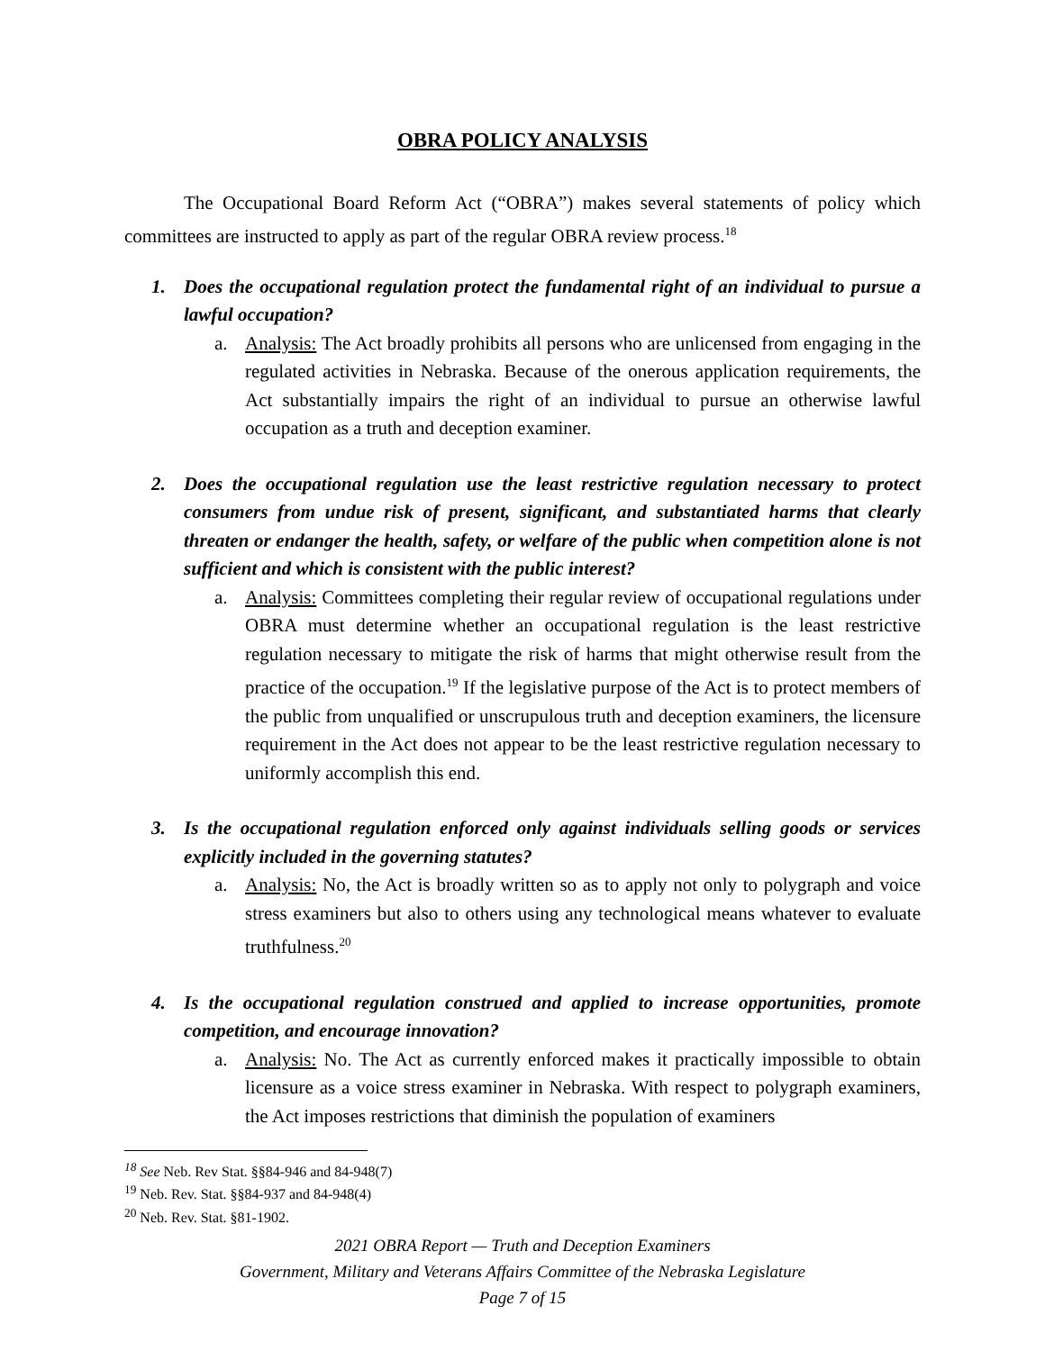OBRA POLICY ANALYSIS
The Occupational Board Reform Act (“OBRA”) makes several statements of policy which committees are instructed to apply as part of the regular OBRA review process.<sup>18</sup>
1. Does the occupational regulation protect the fundamental right of an individual to pursue a lawful occupation?
a. Analysis: The Act broadly prohibits all persons who are unlicensed from engaging in the regulated activities in Nebraska. Because of the onerous application requirements, the Act substantially impairs the right of an individual to pursue an otherwise lawful occupation as a truth and deception examiner.
2. Does the occupational regulation use the least restrictive regulation necessary to protect consumers from undue risk of present, significant, and substantiated harms that clearly threaten or endanger the health, safety, or welfare of the public when competition alone is not sufficient and which is consistent with the public interest?
a. Analysis: Committees completing their regular review of occupational regulations under OBRA must determine whether an occupational regulation is the least restrictive regulation necessary to mitigate the risk of harms that might otherwise result from the practice of the occupation.<sup>19</sup> If the legislative purpose of the Act is to protect members of the public from unqualified or unscrupulous truth and deception examiners, the licensure requirement in the Act does not appear to be the least restrictive regulation necessary to uniformly accomplish this end.
3. Is the occupational regulation enforced only against individuals selling goods or services explicitly included in the governing statutes?
a. Analysis: No, the Act is broadly written so as to apply not only to polygraph and voice stress examiners but also to others using any technological means whatever to evaluate truthfulness.<sup>20</sup>
4. Is the occupational regulation construed and applied to increase opportunities, promote competition, and encourage innovation?
a. Analysis: No. The Act as currently enforced makes it practically impossible to obtain licensure as a voice stress examiner in Nebraska. With respect to polygraph examiners, the Act imposes restrictions that diminish the population of examiners
<sup>18</sup> See Neb. Rev Stat. §§84-946 and 84-948(7)
<sup>19</sup> Neb. Rev. Stat. §§84-937 and 84-948(4)
<sup>20</sup> Neb. Rev. Stat. §81-1902.
2021 OBRA Report — Truth and Deception Examiners
Government, Military and Veterans Affairs Committee of the Nebraska Legislature
Page 7 of 15